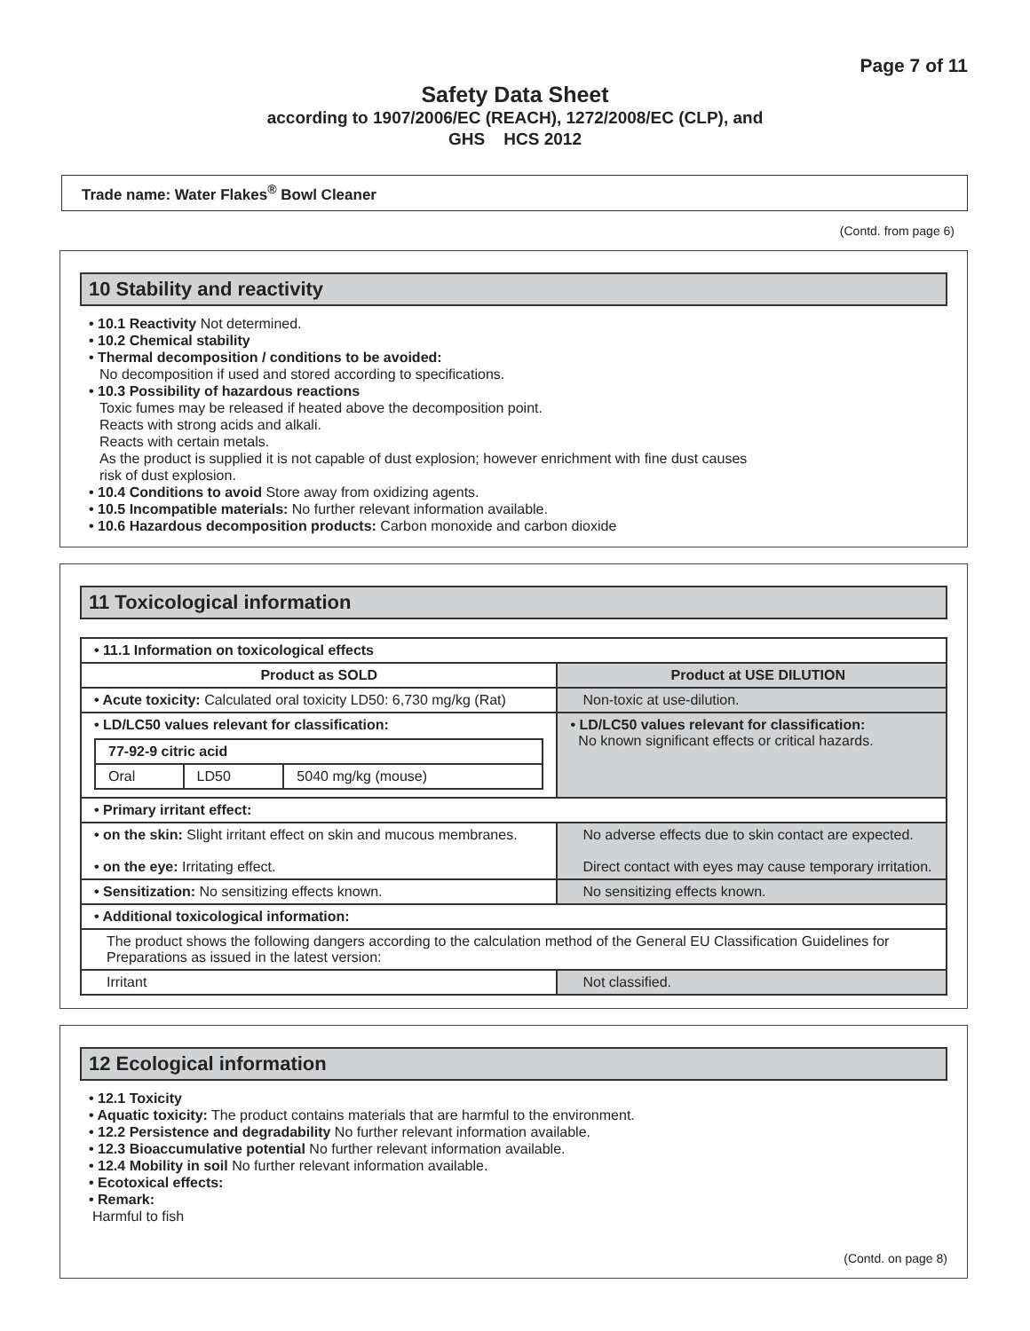Page 7 of 11
Safety Data Sheet
according to 1907/2006/EC (REACH), 1272/2008/EC (CLP), and
GHS HCS 2012
Trade name: Water Flakes<sup>®</sup> Bowl Cleaner
(Contd. from page 6)
10 Stability and reactivity
• 10.1 Reactivity Not determined.
• 10.2 Chemical stability
• Thermal decomposition / conditions to be avoided:
No decomposition if used and stored according to specifications.
• 10.3 Possibility of hazardous reactions
Toxic fumes may be released if heated above the decomposition point.
Reacts with strong acids and alkali.
Reacts with certain metals.
As the product is supplied it is not capable of dust explosion; however enrichment with fine dust causes
risk of dust explosion.
• 10.4 Conditions to avoid Store away from oxidizing agents.
• 10.5 Incompatible materials: No further relevant information available.
• 10.6 Hazardous decomposition products: Carbon monoxide and carbon dioxide
11 Toxicological information
| • 11.1 Information on toxicological effects | |
| Product as SOLD | Product at USE DILUTION |
| • Acute toxicity: Calculated oral toxicity LD50: 6,730 mg/kg (Rat) | Non-toxic at use-dilution. |
| • LD/LC50 values relevant for classification: / 77-92-9 citric acid / / / / Oral / LD50 / 5040 mg/kg (mouse) / | • LD/LC50 values relevant for classification: No known significant effects or critical hazards. |
| • Primary irritant effect: | |
| • on the skin: Slight irritant effect on skin and mucous membranes. • on the eye: Irritating effect. | No adverse effects due to skin contact are expected. Direct contact with eyes may cause temporary irritation. |
| • Sensitization: No sensitizing effects known. | No sensitizing effects known. |
| • Additional toxicological information: | |
| The product shows the following dangers according to the calculation method of the General EU Classification Guidelines for Preparations as issued in the latest version: | |
| Irritant | Not classified. |
12 Ecological information
• 12.1 Toxicity
• Aquatic toxicity: The product contains materials that are harmful to the environment.
• 12.2 Persistence and degradability No further relevant information available.
• 12.3 Bioaccumulative potential No further relevant information available.
• 12.4 Mobility in soil No further relevant information available.
• Ecotoxical effects:
• Remark:
Harmful to fish
(Contd. on page 8)